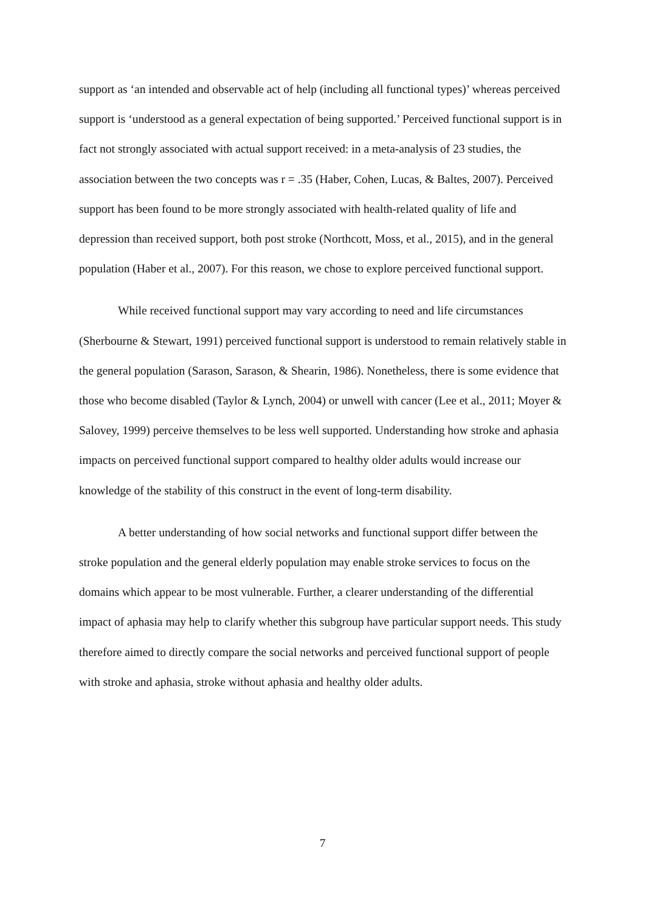support as ‘an intended and observable act of help (including all functional types)’ whereas perceived support is ‘understood as a general expectation of being supported.’ Perceived functional support is in fact not strongly associated with actual support received: in a meta-analysis of 23 studies, the association between the two concepts was r = .35 (Haber, Cohen, Lucas, & Baltes, 2007). Perceived support has been found to be more strongly associated with health-related quality of life and depression than received support, both post stroke (Northcott, Moss, et al., 2015), and in the general population (Haber et al., 2007). For this reason, we chose to explore perceived functional support.
While received functional support may vary according to need and life circumstances (Sherbourne & Stewart, 1991) perceived functional support is understood to remain relatively stable in the general population (Sarason, Sarason, & Shearin, 1986). Nonetheless, there is some evidence that those who become disabled (Taylor & Lynch, 2004) or unwell with cancer (Lee et al., 2011; Moyer & Salovey, 1999) perceive themselves to be less well supported. Understanding how stroke and aphasia impacts on perceived functional support compared to healthy older adults would increase our knowledge of the stability of this construct in the event of long-term disability.
A better understanding of how social networks and functional support differ between the stroke population and the general elderly population may enable stroke services to focus on the domains which appear to be most vulnerable. Further, a clearer understanding of the differential impact of aphasia may help to clarify whether this subgroup have particular support needs. This study therefore aimed to directly compare the social networks and perceived functional support of people with stroke and aphasia, stroke without aphasia and healthy older adults.
7